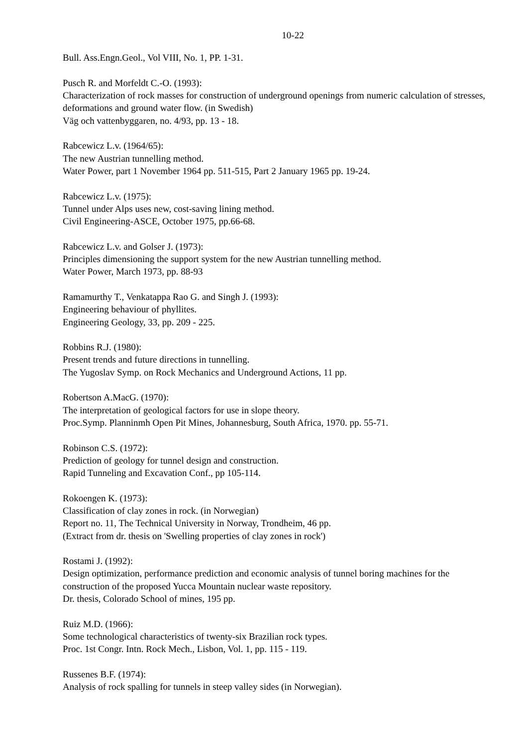10-22
Bull. Ass.Engn.Geol., Vol VIII, No. 1, PP. 1-31.
Pusch R. and Morfeldt C.-O. (1993):
Characterization of rock masses for construction of underground openings from numeric calculation of stresses, deformations and ground water flow. (in Swedish)
Väg och vattenbyggaren, no. 4/93, pp. 13 - 18.
Rabcewicz L.v. (1964/65):
The new Austrian tunnelling method.
Water Power, part 1 November 1964 pp. 511-515, Part 2 January 1965 pp. 19-24.
Rabcewicz L.v. (1975):
Tunnel under Alps uses new, cost-saving lining method.
Civil Engineering-ASCE, October 1975, pp.66-68.
Rabcewicz L.v. and Golser J. (1973):
Principles dimensioning the support system for the new Austrian tunnelling method.
Water Power, March 1973, pp. 88-93
Ramamurthy T., Venkatappa Rao G. and Singh J. (1993):
Engineering behaviour of phyllites.
Engineering Geology, 33, pp. 209 - 225.
Robbins R.J. (1980):
Present trends and future directions in tunnelling.
The Yugoslav Symp. on Rock Mechanics and Underground Actions, 11 pp.
Robertson A.MacG. (1970):
The interpretation of geological factors for use in slope theory.
Proc.Symp. Planninmh Open Pit Mines, Johannesburg, South Africa, 1970. pp. 55-71.
Robinson C.S. (1972):
Prediction of geology for tunnel design and construction.
Rapid Tunneling and Excavation Conf., pp 105-114.
Rokoengen K. (1973):
Classification of clay zones in rock. (in Norwegian)
Report no. 11, The Technical University in Norway, Trondheim, 46 pp.
(Extract from dr. thesis on 'Swelling properties of clay zones in rock')
Rostami J. (1992):
Design optimization, performance prediction and economic analysis of tunnel boring machines for the construction of the proposed Yucca Mountain nuclear waste repository.
Dr. thesis, Colorado School of mines, 195 pp.
Ruiz M.D. (1966):
Some technological characteristics of twenty-six Brazilian rock types.
Proc. 1st Congr. Intn. Rock Mech., Lisbon, Vol. 1, pp. 115 - 119.
Russenes B.F. (1974):
Analysis of rock spalling for tunnels in steep valley sides (in Norwegian).